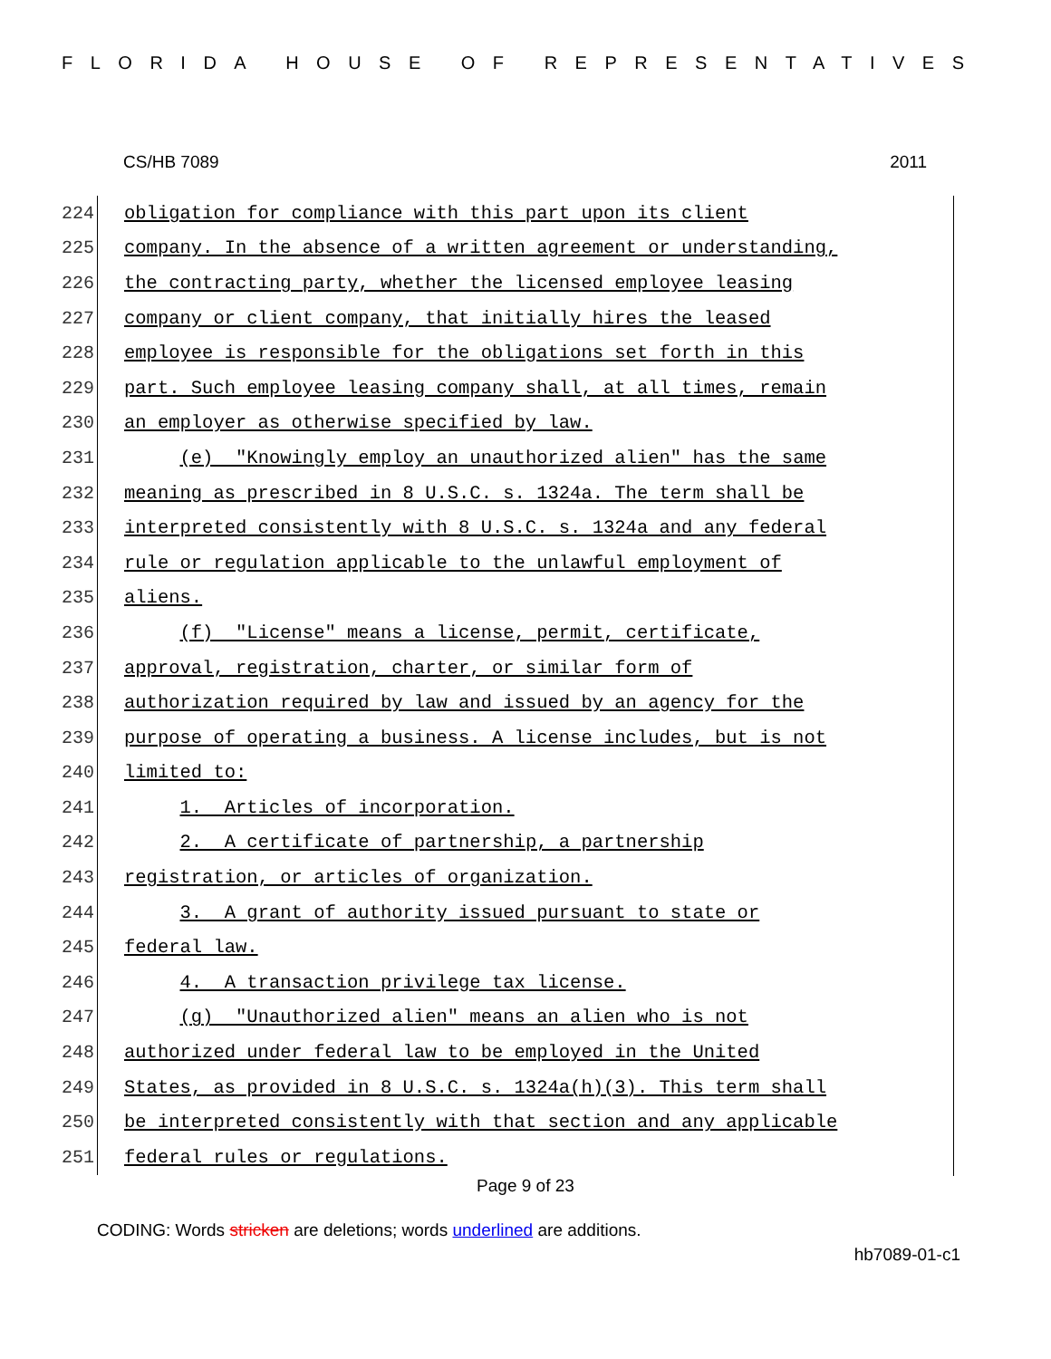FLORIDA HOUSE OF REPRESENTATIVES
CS/HB 7089 2011
224
obligation for compliance with this part upon its client
225
company. In the absence of a written agreement or understanding,
226
the contracting party, whether the licensed employee leasing
227
company or client company, that initially hires the leased
228
employee is responsible for the obligations set forth in this
229
part. Such employee leasing company shall, at all times, remain
230
an employer as otherwise specified by law.
231
(e) "Knowingly employ an unauthorized alien" has the same
232
meaning as prescribed in 8 U.S.C. s. 1324a. The term shall be
233
interpreted consistently with 8 U.S.C. s. 1324a and any federal
234
rule or regulation applicable to the unlawful employment of
235
aliens.
236
(f) "License" means a license, permit, certificate,
237
approval, registration, charter, or similar form of
238
authorization required by law and issued by an agency for the
239
purpose of operating a business. A license includes, but is not
240
limited to:
241
1. Articles of incorporation.
242
2. A certificate of partnership, a partnership
243
registration, or articles of organization.
244
3. A grant of authority issued pursuant to state or
245
federal law.
246
4. A transaction privilege tax license.
247
(g) "Unauthorized alien" means an alien who is not
248
authorized under federal law to be employed in the United
249
States, as provided in 8 U.S.C. s. 1324a(h)(3). This term shall
250
be interpreted consistently with that section and any applicable
251
federal rules or regulations.
Page 9 of 23
CODING: Words stricken are deletions; words underlined are additions.
hb7089-01-c1